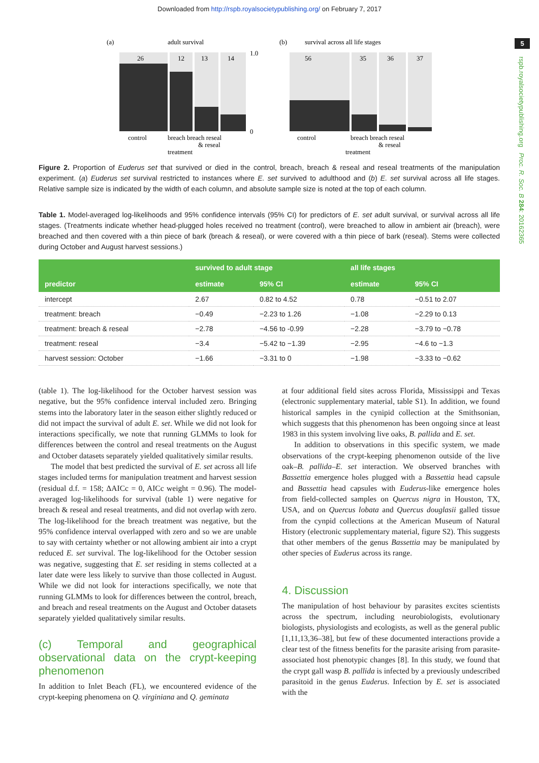Downloaded from http://rspb.royalsocietypublishing.org/ on February 7, 2017
5
rspb.royalsocietypublishing.org Proc. R. Soc. B 284: 20162365
(a)
adult survival
26
12
13
14
1.0
0
control
breach breach reseal
& reseal
treatment
(b)
survival across all life stages
56
35
36
37
control
breach breach reseal
& reseal
treatment
Figure 2. Proportion of Euderus set that survived or died in the control, breach, breach & reseal and reseal treatments of the manipulation experiment. (a) Euderus set survival restricted to instances where E. set survived to adulthood and (b) E. set survival across all life stages. Relative sample size is indicated by the width of each column, and absolute sample size is noted at the top of each column.
Table 1. Model-averaged log-likelihoods and 95% confidence intervals (95% CI) for predictors of E. set adult survival, or survival across all life stages. (Treatments indicate whether head-plugged holes received no treatment (control), were breached to allow in ambient air (breach), were breached and then covered with a thin piece of bark (breach & reseal), or were covered with a thin piece of bark (reseal). Stems were collected during October and August harvest sessions.)
| | survived to adult stage | | all life stages | |
| --- | --- | --- | --- | --- |
| predictor | estimate | 95% CI | estimate | 95% CI |
| intercept | 2.67 | 0.82 to 4.52 | 0.78 | −0.51 to 2.07 |
| treatment: breach | −0.49 | −2.23 to 1.26 | −1.08 | −2.29 to 0.13 |
| treatment: breach & reseal | −2.78 | −4.56 to -0.99 | −2.28 | −3.79 to −0.78 |
| treatment: reseal | −3.4 | −5.42 to −1.39 | −2.95 | −4.6 to −1.3 |
| harvest session: October | −1.66 | −3.31 to 0 | −1.98 | −3.33 to −0.62 |
(table 1). The log-likelihood for the October harvest session was negative, but the 95% confidence interval included zero. Bringing stems into the laboratory later in the season either slightly reduced or did not impact the survival of adult E. set. While we did not look for interactions specifically, we note that running GLMMs to look for differences between the control and reseal treatments on the August and October datasets separately yielded qualitatively similar results.
The model that best predicted the survival of E. set across all life stages included terms for manipulation treatment and harvest session (residual d.f. = 158; ΔAICc = 0, AICc weight = 0.96). The model-averaged log-likelihoods for survival (table 1) were negative for breach & reseal and reseal treatments, and did not overlap with zero. The log-likelihood for the breach treatment was negative, but the 95% confidence interval overlapped with zero and so we are unable to say with certainty whether or not allowing ambient air into a crypt reduced E. set survival. The log-likelihood for the October session was negative, suggesting that E. set residing in stems collected at a later date were less likely to survive than those collected in August. While we did not look for interactions specifically, we note that running GLMMs to look for differences between the control, breach, and breach and reseal treatments on the August and October datasets separately yielded qualitatively similar results.
(c) Temporal and geographical observational data on the crypt-keeping phenomenon
In addition to Inlet Beach (FL), we encountered evidence of the crypt-keeping phenomena on Q. virginiana and Q. geminata
at four additional field sites across Florida, Mississippi and Texas (electronic supplementary material, table S1). In addition, we found historical samples in the cynipid collection at the Smithsonian, which suggests that this phenomenon has been ongoing since at least 1983 in this system involving live oaks, B. pallida and E. set.
In addition to observations in this specific system, we made observations of the crypt-keeping phenomenon outside of the live oak–B. pallida–E. set interaction. We observed branches with Bassettia emergence holes plugged with a Bassettia head capsule and Bassettia head capsules with Euderus-like emergence holes from field-collected samples on Quercus nigra in Houston, TX, USA, and on Quercus lobata and Quercus douglasii galled tissue from the cynpid collections at the American Museum of Natural History (electronic supplementary material, figure S2). This suggests that other members of the genus Bassettia may be manipulated by other species of Euderus across its range.
4. Discussion
The manipulation of host behaviour by parasites excites scientists across the spectrum, including neurobiologists, evolutionary biologists, physiologists and ecologists, as well as the general public [1,11,13,36–38], but few of these documented interactions provide a clear test of the fitness benefits for the parasite arising from parasite-associated host phenotypic changes [8]. In this study, we found that the crypt gall wasp B. pallida is infected by a previously undescribed parasitoid in the genus Euderus. Infection by E. set is associated with the